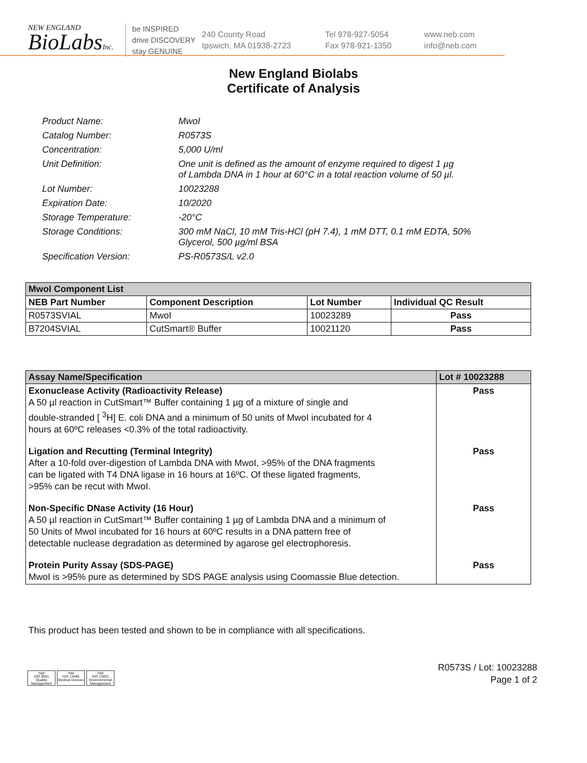NEW ENGLAND
BioLabsInc.
be INSPIRED
drive DISCOVERY
stay GENUINE
240 County Road
Ipswich, MA 01938-2723
Tel 978-927-5054
Fax 978-921-1350
www.neb.com
info@neb.com
New England Biolabs
Certificate of Analysis
Product Name: MwoI
Catalog Number: R0573S
Concentration: 5,000 U/ml
Unit Definition: One unit is defined as the amount of enzyme required to digest 1 µg
of Lambda DNA in 1 hour at 60°C in a total reaction volume of 50 µl.
Lot Number: 10023288
Expiration Date: 10/2020
Storage Temperature: -20°C
Storage Conditions: 300 mM NaCl, 10 mM Tris-HCl (pH 7.4), 1 mM DTT, 0.1 mM EDTA, 50%
Glycerol, 500 µg/ml BSA
Specification Version: PS-R0573S/L v2.0
| MwoI Component List | | | |
| --- | --- | --- | --- |
| NEB Part Number | Component Description | Lot Number | Individual QC Result |
| R0573SVIAL | MwoI | 10023289 | Pass |
| B7204SVIAL | CutSmart® Buffer | 10021120 | Pass |
| Assay Name/Specification | Lot # 10023288 |
| --- | --- |
| Exonuclease Activity (Radioactivity Release) A 50 µl reaction in CutSmart™ Buffer containing 1 µg of a mixture of single and double-stranded [ <sup>3</sup>H] E. coli DNA and a minimum of 50 units of MwoI incubated for 4 hours at 60ºC releases <0.3% of the total radioactivity. | Pass |
| Ligation and Recutting (Terminal Integrity) After a 10-fold over-digestion of Lambda DNA with MwoI, >95% of the DNA fragments can be ligated with T4 DNA ligase in 16 hours at 16ºC. Of these ligated fragments, >95% can be recut with MwoI. | Pass |
| Non-Specific DNase Activity (16 Hour) A 50 µl reaction in CutSmart™ Buffer containing 1 µg of Lambda DNA and a minimum of 50 Units of MwoI incubated for 16 hours at 60ºC results in a DNA pattern free of detectable nuclease degradation as determined by agarose gel electrophoresis. | Pass |
| Protein Purity Assay (SDS-PAGE) MwoI is >95% pure as determined by SDS PAGE analysis using Coomassie Blue detection. | Pass |
This product has been tested and shown to be in compliance with all specifications.
nqa
ISO 9001
Quality Management
nqa
ISO 13485
Medical Devices
nqa
ISO 14001
Environmental Management
R0573S / Lot: 10023288
Page 1 of 2